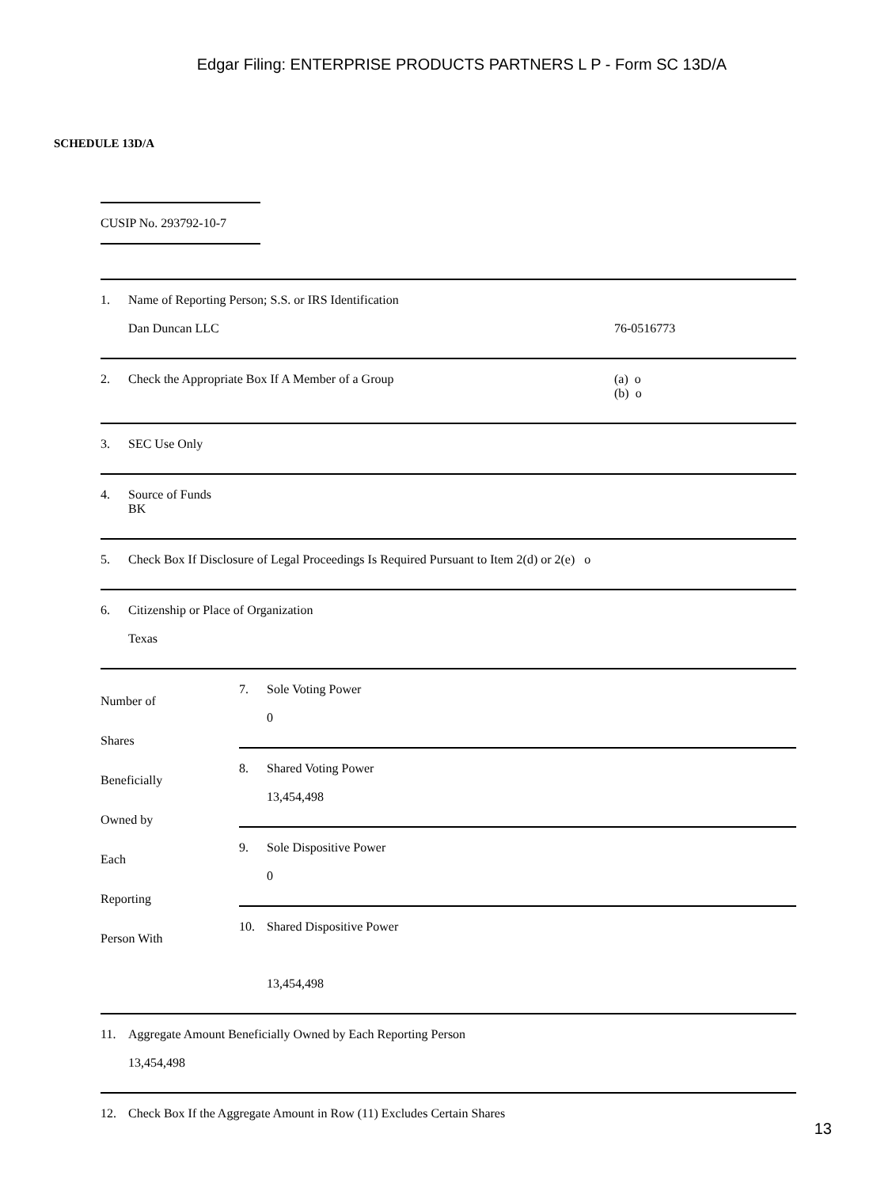Edgar Filing: ENTERPRISE PRODUCTS PARTNERS L P - Form SC 13D/A
SCHEDULE 13D/A
CUSIP No. 293792-10-7
| 1. Name of Reporting Person; S.S. or IRS Identification Dan Duncan LLC 76-0516773 | | |
| 2. Check the Appropriate Box If A Member of a Group (a) o (b) o | | |
| 3. SEC Use Only | | |
| 4. Source of Funds BK | | |
| 5. Check Box If Disclosure of Legal Proceedings Is Required Pursuant to Item 2(d) or 2(e) o | | |
| 6. Citizenship or Place of Organization Texas | | |
| Number of Shares Beneficially Owned by Each Reporting Person With | 7. | Sole Voting Power 0 |
| | 8. | Shared Voting Power 13,454,498 |
| | 9. | Sole Dispositive Power 0 |
| | 10. | Shared Dispositive Power 13,454,498 |
| 11. Aggregate Amount Beneficially Owned by Each Reporting Person 13,454,498 | | |
| 12. Check Box If the Aggregate Amount in Row (11) Excludes Certain Shares | | |
13